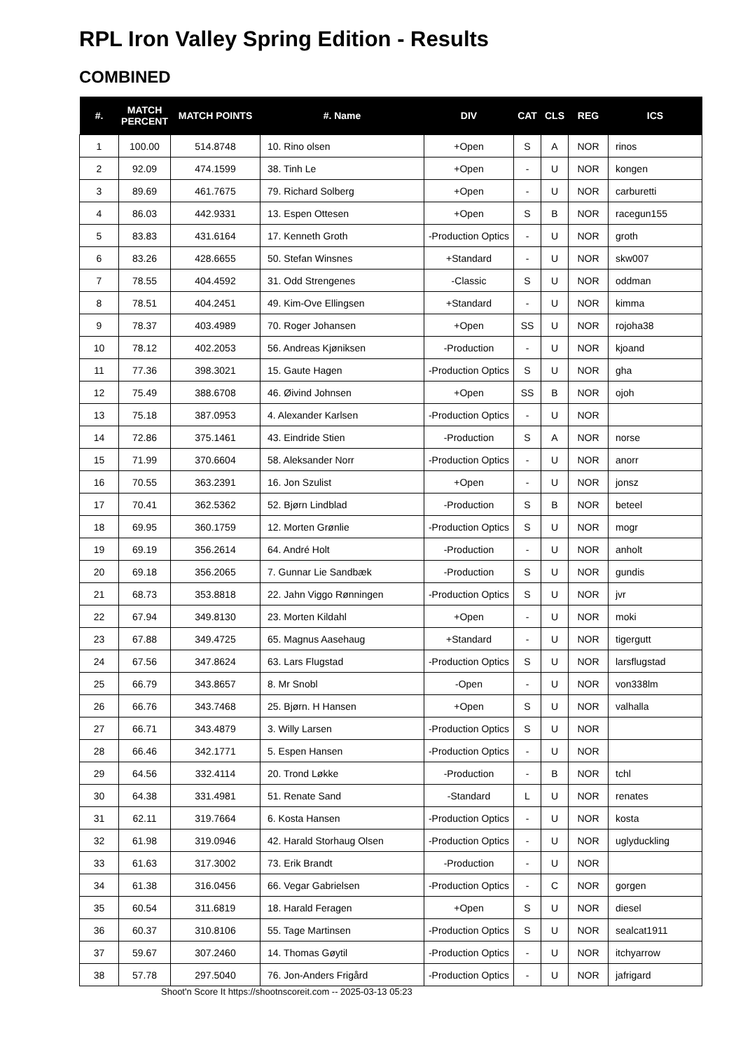RPL Iron Valley Spring Edition - Results
COMBINED
| #. | MATCH PERCENT | MATCH POINTS | #. Name | DIV | CAT | CLS | REG | ICS |
| --- | --- | --- | --- | --- | --- | --- | --- | --- |
| 1 | 100.00 | 514.8748 | 10. Rino olsen | +Open | S | A | NOR | rinos |
| 2 | 92.09 | 474.1599 | 38. Tinh Le | +Open | - | U | NOR | kongen |
| 3 | 89.69 | 461.7675 | 79. Richard Solberg | +Open | - | U | NOR | carburetti |
| 4 | 86.03 | 442.9331 | 13. Espen Ottesen | +Open | S | B | NOR | racegun155 |
| 5 | 83.83 | 431.6164 | 17. Kenneth Groth | -Production Optics | - | U | NOR | groth |
| 6 | 83.26 | 428.6655 | 50. Stefan Winsnes | +Standard | - | U | NOR | skw007 |
| 7 | 78.55 | 404.4592 | 31. Odd Strengenes | -Classic | S | U | NOR | oddman |
| 8 | 78.51 | 404.2451 | 49. Kim-Ove Ellingsen | +Standard | - | U | NOR | kimma |
| 9 | 78.37 | 403.4989 | 70. Roger Johansen | +Open | SS | U | NOR | rojoha38 |
| 10 | 78.12 | 402.2053 | 56. Andreas Kjøniksen | -Production | - | U | NOR | kjoand |
| 11 | 77.36 | 398.3021 | 15. Gaute Hagen | -Production Optics | S | U | NOR | gha |
| 12 | 75.49 | 388.6708 | 46. Øivind Johnsen | +Open | SS | B | NOR | ojoh |
| 13 | 75.18 | 387.0953 | 4. Alexander Karlsen | -Production Optics | - | U | NOR | |
| 14 | 72.86 | 375.1461 | 43. Eindride Stien | -Production | S | A | NOR | norse |
| 15 | 71.99 | 370.6604 | 58. Aleksander Norr | -Production Optics | - | U | NOR | anorr |
| 16 | 70.55 | 363.2391 | 16. Jon Szulist | +Open | - | U | NOR | jonsz |
| 17 | 70.41 | 362.5362 | 52. Bjørn Lindblad | -Production | S | B | NOR | beteel |
| 18 | 69.95 | 360.1759 | 12. Morten Grønlie | -Production Optics | S | U | NOR | mogr |
| 19 | 69.19 | 356.2614 | 64. André Holt | -Production | - | U | NOR | anholt |
| 20 | 69.18 | 356.2065 | 7. Gunnar Lie Sandbæk | -Production | S | U | NOR | gundis |
| 21 | 68.73 | 353.8818 | 22. Jahn Viggo Rønningen | -Production Optics | S | U | NOR | jvr |
| 22 | 67.94 | 349.8130 | 23. Morten Kildahl | +Open | - | U | NOR | moki |
| 23 | 67.88 | 349.4725 | 65. Magnus Aasehaug | +Standard | - | U | NOR | tigergutt |
| 24 | 67.56 | 347.8624 | 63. Lars Flugstad | -Production Optics | S | U | NOR | larsflugstad |
| 25 | 66.79 | 343.8657 | 8. Mr Snobl | -Open | - | U | NOR | von338lm |
| 26 | 66.76 | 343.7468 | 25. Bjørn. H Hansen | +Open | S | U | NOR | valhalla |
| 27 | 66.71 | 343.4879 | 3. Willy Larsen | -Production Optics | S | U | NOR | |
| 28 | 66.46 | 342.1771 | 5. Espen Hansen | -Production Optics | - | U | NOR | |
| 29 | 64.56 | 332.4114 | 20. Trond Løkke | -Production | - | B | NOR | tchl |
| 30 | 64.38 | 331.4981 | 51. Renate Sand | -Standard | L | U | NOR | renates |
| 31 | 62.11 | 319.7664 | 6. Kosta Hansen | -Production Optics | - | U | NOR | kosta |
| 32 | 61.98 | 319.0946 | 42. Harald Storhaug Olsen | -Production Optics | - | U | NOR | uglyduckling |
| 33 | 61.63 | 317.3002 | 73. Erik Brandt | -Production | - | U | NOR | |
| 34 | 61.38 | 316.0456 | 66. Vegar Gabrielsen | -Production Optics | - | C | NOR | gorgen |
| 35 | 60.54 | 311.6819 | 18. Harald Feragen | +Open | S | U | NOR | diesel |
| 36 | 60.37 | 310.8106 | 55. Tage Martinsen | -Production Optics | S | U | NOR | sealcat1911 |
| 37 | 59.67 | 307.2460 | 14. Thomas Gøytil | -Production Optics | - | U | NOR | itchyarrow |
| 38 | 57.78 | 297.5040 | 76. Jon-Anders Frigård | -Production Optics | - | U | NOR | jafrigard |
Shoot'n Score It https://shootnscoreit.com -- 2025-03-13 05:23